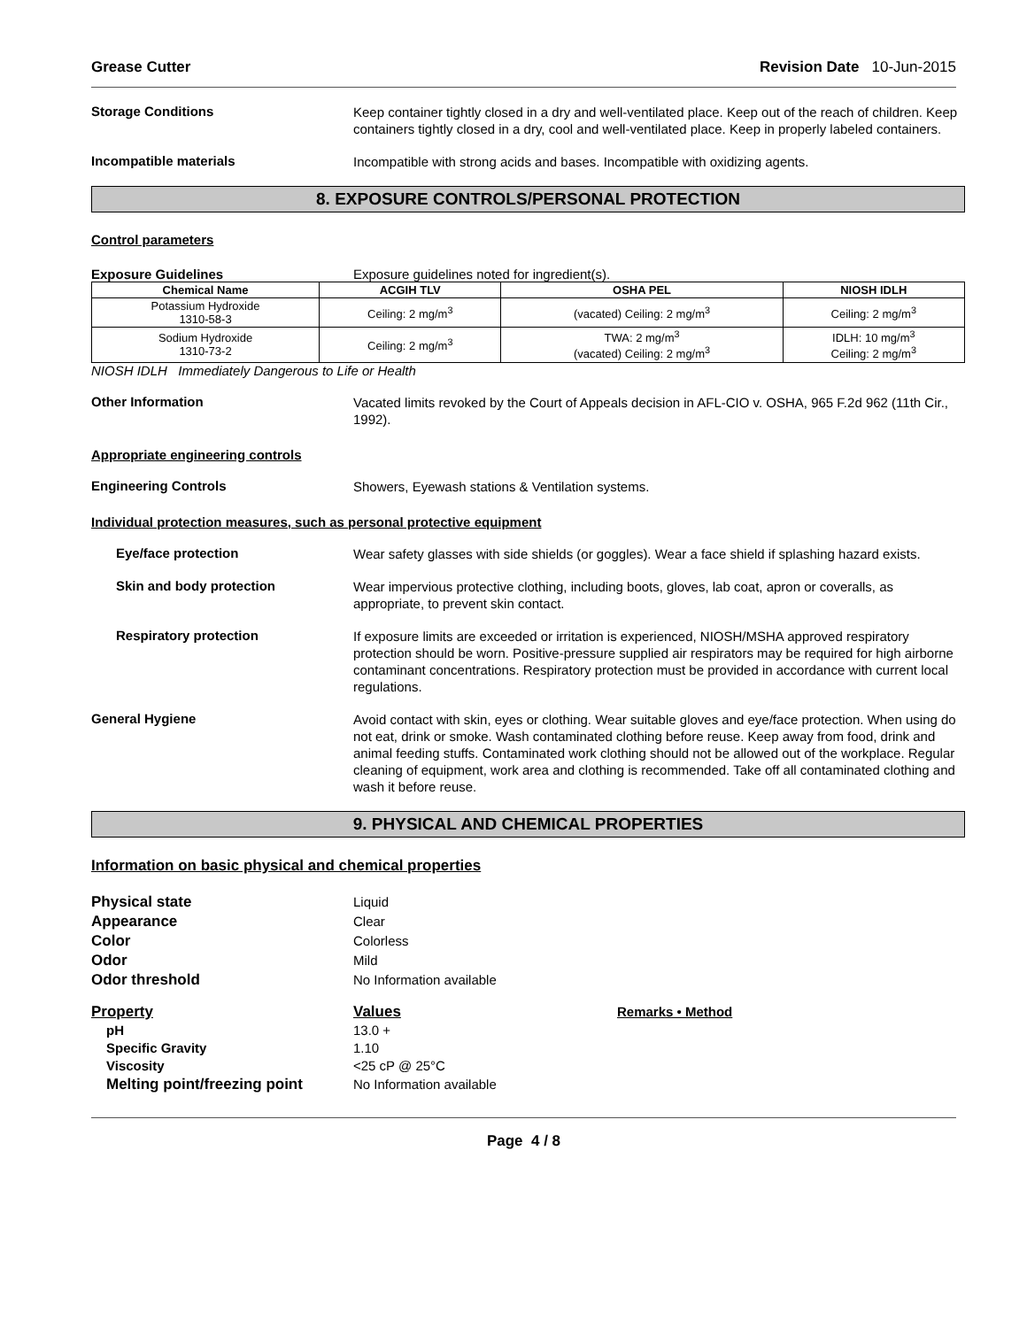Grease Cutter Revision Date 10-Jun-2015
Storage Conditions
Keep container tightly closed in a dry and well-ventilated place. Keep out of the reach of children. Keep containers tightly closed in a dry, cool and well-ventilated place. Keep in properly labeled containers.
Incompatible materials
Incompatible with strong acids and bases. Incompatible with oxidizing agents.
8. EXPOSURE CONTROLS/PERSONAL PROTECTION
Control parameters
Exposure Guidelines Exposure guidelines noted for ingredient(s).
| Chemical Name | ACGIH TLV | OSHA PEL | NIOSH IDLH |
| --- | --- | --- | --- |
| Potassium Hydroxide 1310-58-3 | Ceiling: 2 mg/m<sup>3</sup> | (vacated) Ceiling: 2 mg/m<sup>3</sup> | Ceiling: 2 mg/m<sup>3</sup> |
| Sodium Hydroxide 1310-73-2 | Ceiling: 2 mg/m<sup>3</sup> | TWA: 2 mg/m<sup>3</sup> (vacated) Ceiling: 2 mg/m<sup>3</sup> | IDLH: 10 mg/m<sup>3</sup> Ceiling: 2 mg/m<sup>3</sup> |
NIOSH IDLH Immediately Dangerous to Life or Health
Other Information
Vacated limits revoked by the Court of Appeals decision in AFL-CIO v. OSHA, 965 F.2d 962 (11th Cir., 1992).
Appropriate engineering controls
Engineering Controls
Showers, Eyewash stations & Ventilation systems.
Individual protection measures, such as personal protective equipment
Eye/face protection
Wear safety glasses with side shields (or goggles). Wear a face shield if splashing hazard exists.
Skin and body protection
Wear impervious protective clothing, including boots, gloves, lab coat, apron or coveralls, as appropriate, to prevent skin contact.
Respiratory protection
If exposure limits are exceeded or irritation is experienced, NIOSH/MSHA approved respiratory protection should be worn. Positive-pressure supplied air respirators may be required for high airborne contaminant concentrations. Respiratory protection must be provided in accordance with current local regulations.
General Hygiene
Avoid contact with skin, eyes or clothing. Wear suitable gloves and eye/face protection. When using do not eat, drink or smoke. Wash contaminated clothing before reuse. Keep away from food, drink and animal feeding stuffs. Contaminated work clothing should not be allowed out of the workplace. Regular cleaning of equipment, work area and clothing is recommended. Take off all contaminated clothing and wash it before reuse.
9. PHYSICAL AND CHEMICAL PROPERTIES
Information on basic physical and chemical properties
Physical state Liquid
Appearance Clear
Color Colorless
Odor Mild
Odor threshold No Information available
Property Values Remarks • Method
pH 13.0 +
Specific Gravity 1.10
Viscosity <25 cP @ 25°C
Melting point/freezing point
No Information available
Page 4 / 8